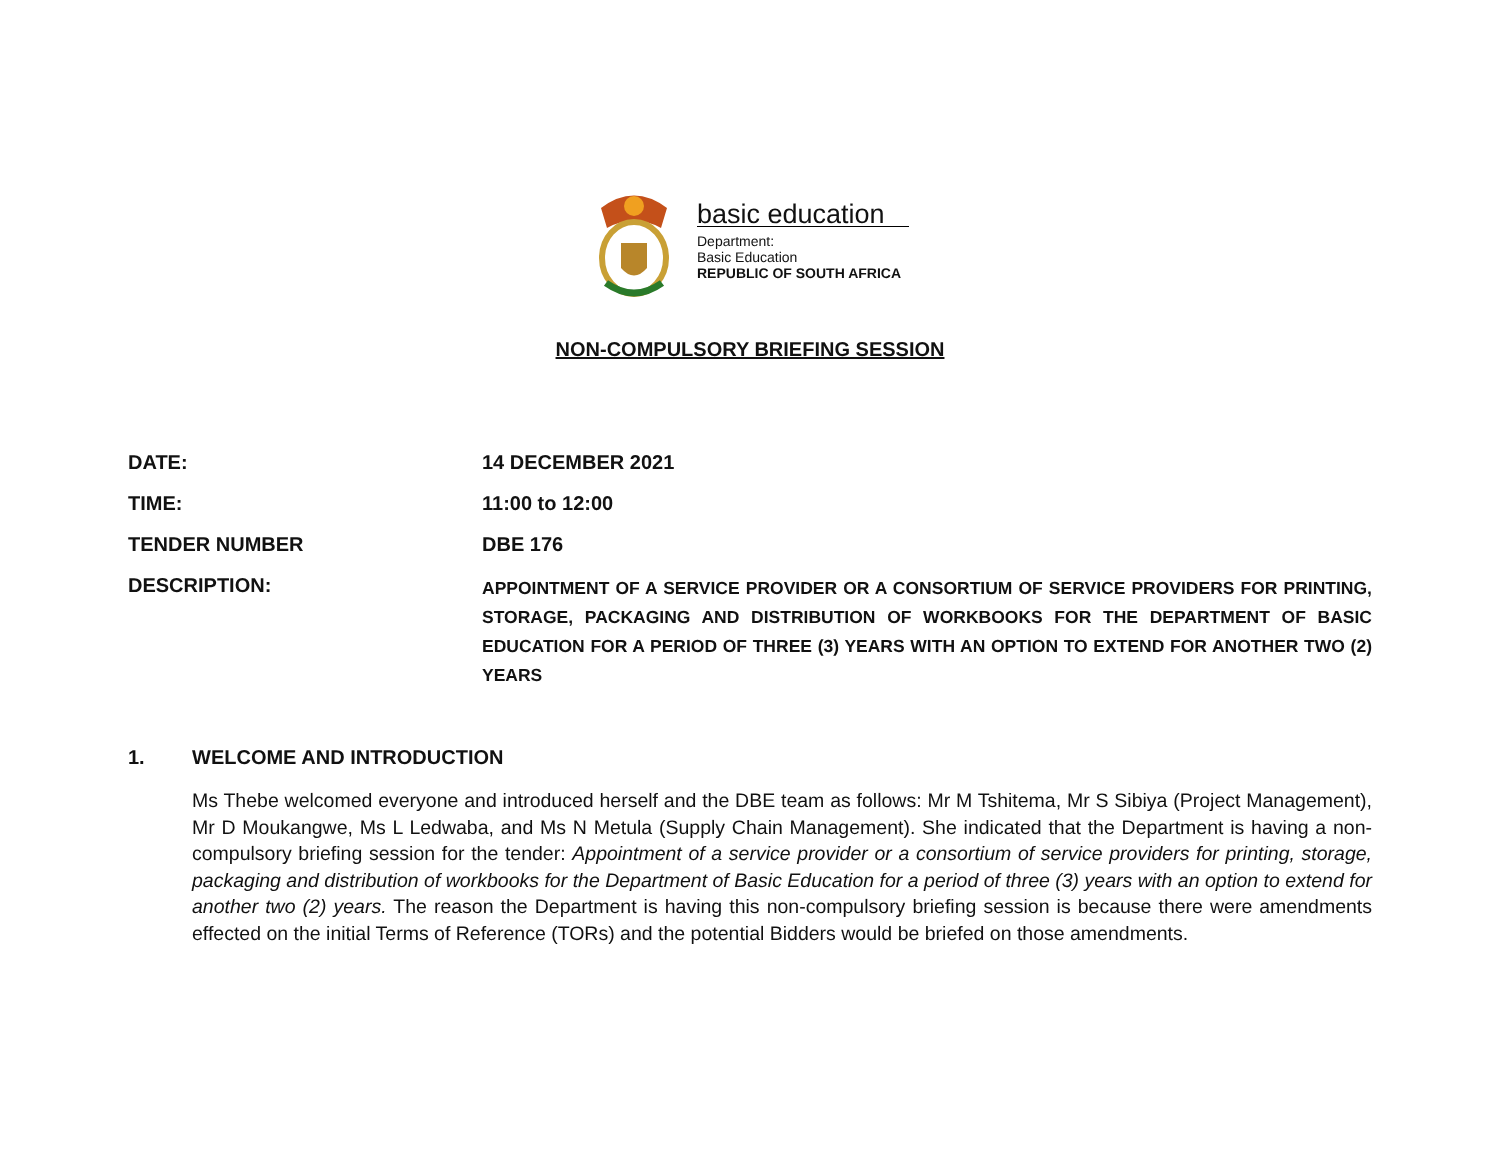basic education
Department:
Basic Education
REPUBLIC OF SOUTH AFRICA
NON-COMPULSORY BRIEFING SESSION
| DATE: | 14 DECEMBER 2021 |
| TIME: | 11:00 to 12:00 |
| TENDER NUMBER | DBE 176 |
| DESCRIPTION: | APPOINTMENT OF A SERVICE PROVIDER OR A CONSORTIUM OF SERVICE PROVIDERS FOR PRINTING, STORAGE, PACKAGING AND DISTRIBUTION OF WORKBOOKS FOR THE DEPARTMENT OF BASIC EDUCATION FOR A PERIOD OF THREE (3) YEARS WITH AN OPTION TO EXTEND FOR ANOTHER TWO (2) YEARS |
1. WELCOME AND INTRODUCTION
Ms Thebe welcomed everyone and introduced herself and the DBE team as follows: Mr M Tshitema, Mr S Sibiya (Project Management), Mr D Moukangwe, Ms L Ledwaba, and Ms N Metula (Supply Chain Management). She indicated that the Department is having a non-compulsory briefing session for the tender: Appointment of a service provider or a consortium of service providers for printing, storage, packaging and distribution of workbooks for the Department of Basic Education for a period of three (3) years with an option to extend for another two (2) years. The reason the Department is having this non-compulsory briefing session is because there were amendments effected on the initial Terms of Reference (TORs) and the potential Bidders would be briefed on those amendments.